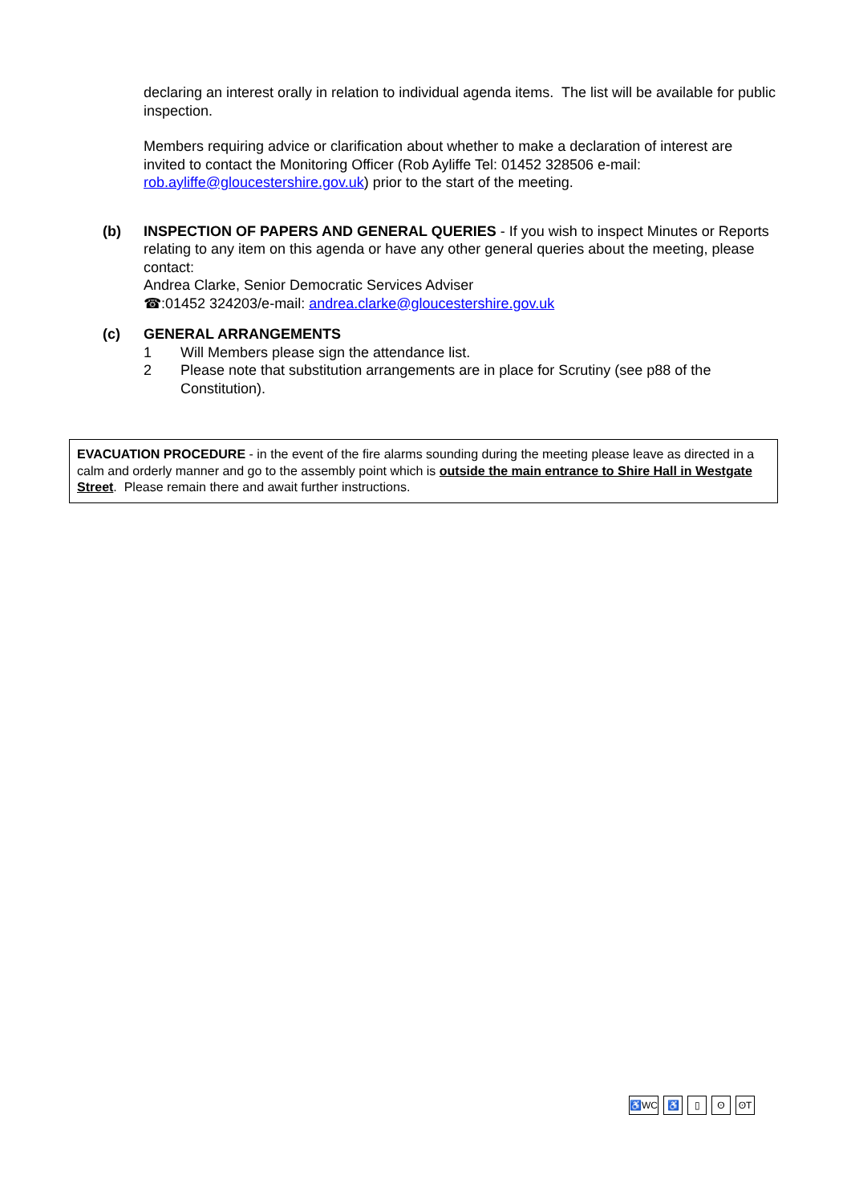declaring an interest orally in relation to individual agenda items. The list will be available for public inspection.
Members requiring advice or clarification about whether to make a declaration of interest are invited to contact the Monitoring Officer (Rob Ayliffe Tel: 01452 328506 e-mail: rob.ayliffe@gloucestershire.gov.uk) prior to the start of the meeting.
(b) INSPECTION OF PAPERS AND GENERAL QUERIES - If you wish to inspect Minutes or Reports relating to any item on this agenda or have any other general queries about the meeting, please contact:
Andrea Clarke, Senior Democratic Services Adviser
☎:01452 324203/e-mail: andrea.clarke@gloucestershire.gov.uk
(c) GENERAL ARRANGEMENTS
1 Will Members please sign the attendance list.
2 Please note that substitution arrangements are in place for Scrutiny (see p88 of the Constitution).
EVACUATION PROCEDURE - in the event of the fire alarms sounding during the meeting please leave as directed in a calm and orderly manner and go to the assembly point which is outside the main entrance to Shire Hall in Westgate Street. Please remain there and await further instructions.
♿WC ♿ ▯ ʘ ʘT